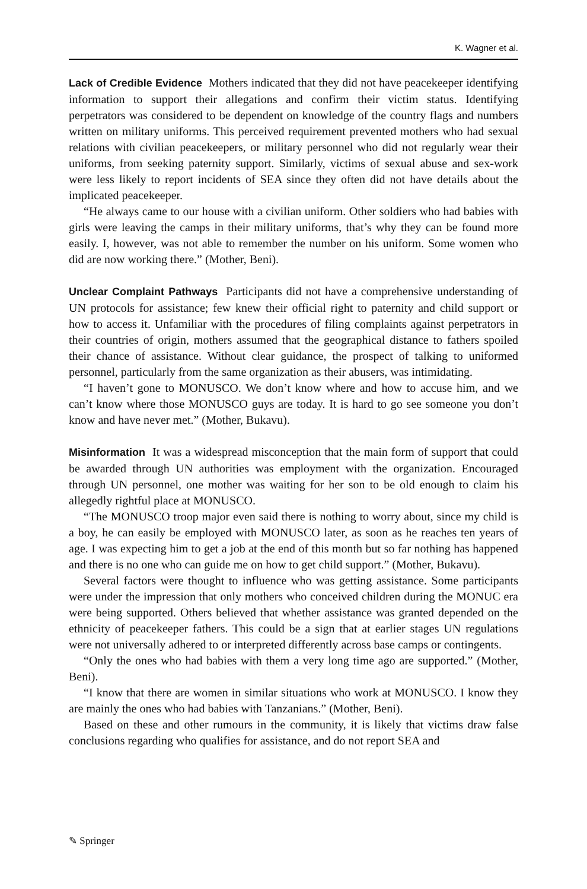K. Wagner et al.
Lack of Credible Evidence Mothers indicated that they did not have peacekeeper identifying information to support their allegations and confirm their victim status. Identifying perpetrators was considered to be dependent on knowledge of the country flags and numbers written on military uniforms. This perceived requirement prevented mothers who had sexual relations with civilian peacekeepers, or military personnel who did not regularly wear their uniforms, from seeking paternity support. Similarly, victims of sexual abuse and sex-work were less likely to report incidents of SEA since they often did not have details about the implicated peacekeeper.
“He always came to our house with a civilian uniform. Other soldiers who had babies with girls were leaving the camps in their military uniforms, that’s why they can be found more easily. I, however, was not able to remember the number on his uniform. Some women who did are now working there.” (Mother, Beni).
Unclear Complaint Pathways Participants did not have a comprehensive understanding of UN protocols for assistance; few knew their official right to paternity and child support or how to access it. Unfamiliar with the procedures of filing complaints against perpetrators in their countries of origin, mothers assumed that the geographical distance to fathers spoiled their chance of assistance. Without clear guidance, the prospect of talking to uniformed personnel, particularly from the same organization as their abusers, was intimidating.
“I haven’t gone to MONUSCO. We don’t know where and how to accuse him, and we can’t know where those MONUSCO guys are today. It is hard to go see someone you don’t know and have never met.” (Mother, Bukavu).
Misinformation It was a widespread misconception that the main form of support that could be awarded through UN authorities was employment with the organization. Encouraged through UN personnel, one mother was waiting for her son to be old enough to claim his allegedly rightful place at MONUSCO.
“The MONUSCO troop major even said there is nothing to worry about, since my child is a boy, he can easily be employed with MONUSCO later, as soon as he reaches ten years of age. I was expecting him to get a job at the end of this month but so far nothing has happened and there is no one who can guide me on how to get child support.” (Mother, Bukavu).
Several factors were thought to influence who was getting assistance. Some participants were under the impression that only mothers who conceived children during the MONUC era were being supported. Others believed that whether assistance was granted depended on the ethnicity of peacekeeper fathers. This could be a sign that at earlier stages UN regulations were not universally adhered to or interpreted differently across base camps or contingents.
“Only the ones who had babies with them a very long time ago are supported.” (Mother, Beni).
“I know that there are women in similar situations who work at MONUSCO. I know they are mainly the ones who had babies with Tanzanians.” (Mother, Beni).
Based on these and other rumours in the community, it is likely that victims draw false conclusions regarding who qualifies for assistance, and do not report SEA and
✎ Springer